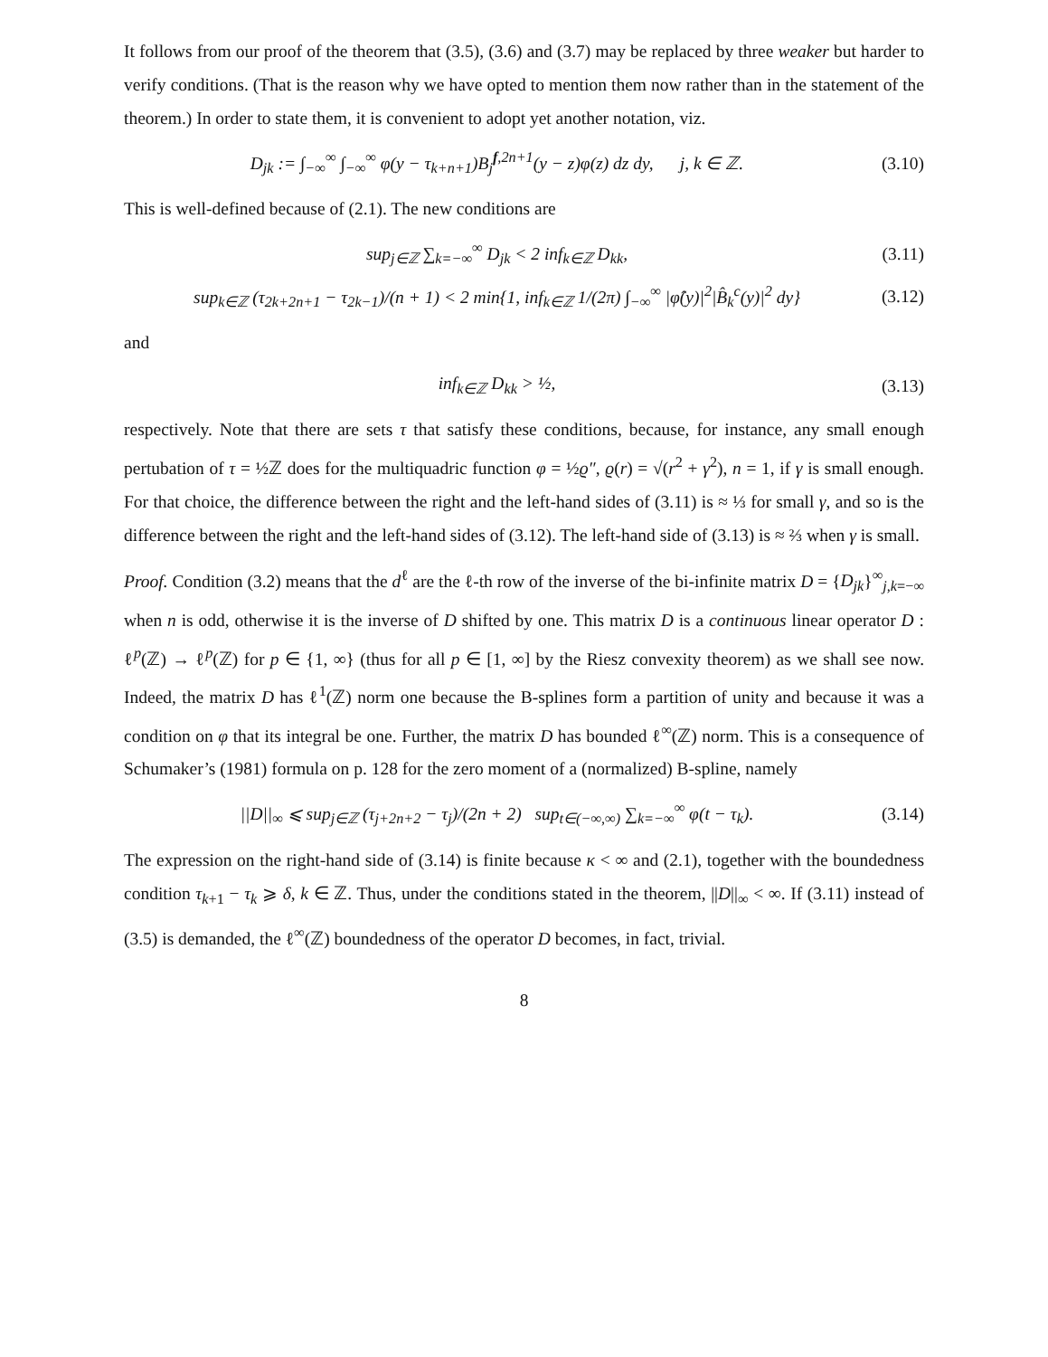It follows from our proof of the theorem that (3.5), (3.6) and (3.7) may be replaced by three weaker but harder to verify conditions. (That is the reason why we have opted to mention them now rather than in the statement of the theorem.) In order to state them, it is convenient to adopt yet another notation, viz.
D<sub>jk</sub> := ∫<sub>−∞</sub><sup>∞</sup> ∫<sub>−∞</sub><sup>∞</sup> φ(y − τ<sub>k+n+1</sub>)B<sub>j</sub><sup>f,2n+1</sup>(y − z)φ(z) dz dy, j, k ∈ ℤ.
(3.10)
This is well-defined because of (2.1). The new conditions are
sup<sub>j∈ℤ</sub> ∑<sub>k=−∞</sub><sup>∞</sup> D<sub>jk</sub> < 2 inf<sub>k∈ℤ</sub> D<sub>kk</sub>,
(3.11)
sup<sub>k∈ℤ</sub> (τ<sub>2k+2n+1</sub> − τ<sub>2k−1</sub>)/(n + 1) < 2 min{1, inf<sub>k∈ℤ</sub> 1/(2π) ∫<sub>−∞</sub><sup>∞</sup> |φ̂(y)|<sup>2</sup>|B̂<sub>k</sub><sup>c</sup>(y)|<sup>2</sup> dy}
(3.12)
and
inf<sub>k∈ℤ</sub> D<sub>kk</sub> > ½,
(3.13)
respectively. Note that there are sets τ that satisfy these conditions, because, for instance, any small enough pertubation of τ = ½ℤ does for the multiquadric function φ = ½ϱ″, ϱ(r) = √(r<sup>2</sup> + γ<sup>2</sup>), n = 1, if γ is small enough. For that choice, the difference between the right and the left-hand sides of (3.11) is ≈ ⅓ for small γ, and so is the difference between the right and the left-hand sides of (3.12). The left-hand side of (3.13) is ≈ ⅔ when γ is small.
Proof. Condition (3.2) means that the d<sup>ℓ</sup> are the ℓ-th row of the inverse of the bi-infinite matrix D = {D<sub>jk</sub>}<sup>∞</sup><sub>j,k=−∞</sub> when n is odd, otherwise it is the inverse of D shifted by one. This matrix D is a continuous linear operator D : ℓ<sup>p</sup>(ℤ) → ℓ<sup>p</sup>(ℤ) for p ∈ {1, ∞} (thus for all p ∈ [1, ∞] by the Riesz convexity theorem) as we shall see now. Indeed, the matrix D has ℓ<sup>1</sup>(ℤ) norm one because the B-splines form a partition of unity and because it was a condition on φ that its integral be one. Further, the matrix D has bounded ℓ<sup>∞</sup>(ℤ) norm. This is a consequence of Schumaker’s (1981) formula on p. 128 for the zero moment of a (normalized) B-spline, namely
||D||<sub>∞</sub> ⩽ sup<sub>j∈ℤ</sub> (τ<sub>j+2n+2</sub> − τ<sub>j</sub>)/(2n + 2) sup<sub>t∈(−∞,∞)</sub> ∑<sub>k=−∞</sub><sup>∞</sup> φ(t − τ<sub>k</sub>).
(3.14)
The expression on the right-hand side of (3.14) is finite because κ < ∞ and (2.1), together with the boundedness condition τ<sub>k+1</sub> − τ<sub>k</sub> ⩾ δ, k ∈ ℤ. Thus, under the conditions stated in the theorem, ||D||<sub>∞</sub> < ∞. If (3.11) instead of (3.5) is demanded, the ℓ<sup>∞</sup>(ℤ) boundedness of the operator D becomes, in fact, trivial.
8